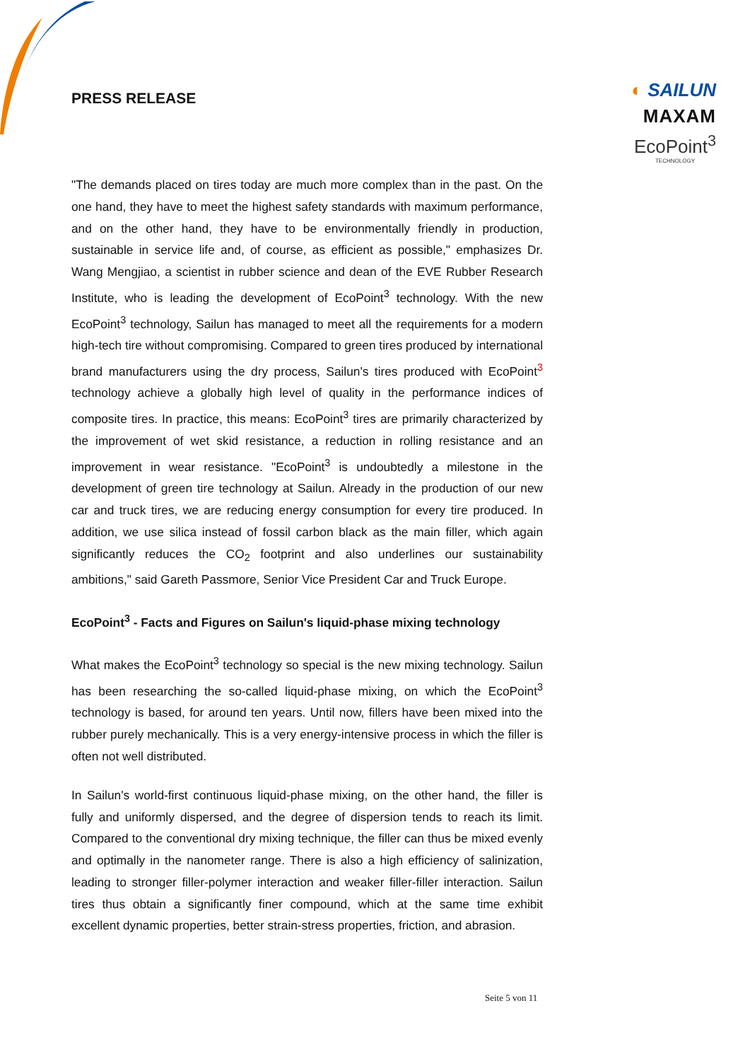PRESS RELEASE
◐ SAILUN
MAXAM
EcoPoint<sup>3</sup>
TECHNOLOGY
"The demands placed on tires today are much more complex than in the past. On the one hand, they have to meet the highest safety standards with maximum performance, and on the other hand, they have to be environmentally friendly in production, sustainable in service life and, of course, as efficient as possible," emphasizes Dr. Wang Mengjiao, a scientist in rubber science and dean of the EVE Rubber Research Institute, who is leading the development of EcoPoint<sup>3</sup> technology. With the new EcoPoint<sup>3</sup> technology, Sailun has managed to meet all the requirements for a modern high-tech tire without compromising. Compared to green tires produced by international brand manufacturers using the dry process, Sailun's tires produced with EcoPoint<sup>3</sup> technology achieve a globally high level of quality in the performance indices of composite tires. In practice, this means: EcoPoint<sup>3</sup> tires are primarily characterized by the improvement of wet skid resistance, a reduction in rolling resistance and an improvement in wear resistance. "EcoPoint<sup>3</sup> is undoubtedly a milestone in the development of green tire technology at Sailun. Already in the production of our new car and truck tires, we are reducing energy consumption for every tire produced. In addition, we use silica instead of fossil carbon black as the main filler, which again significantly reduces the CO<sub>2</sub> footprint and also underlines our sustainability ambitions," said Gareth Passmore, Senior Vice President Car and Truck Europe.
EcoPoint<sup>3</sup> - Facts and Figures on Sailun's liquid-phase mixing technology
What makes the EcoPoint<sup>3</sup> technology so special is the new mixing technology. Sailun has been researching the so-called liquid-phase mixing, on which the EcoPoint<sup>3</sup> technology is based, for around ten years. Until now, fillers have been mixed into the rubber purely mechanically. This is a very energy-intensive process in which the filler is often not well distributed.
In Sailun's world-first continuous liquid-phase mixing, on the other hand, the filler is fully and uniformly dispersed, and the degree of dispersion tends to reach its limit. Compared to the conventional dry mixing technique, the filler can thus be mixed evenly and optimally in the nanometer range. There is also a high efficiency of salinization, leading to stronger filler-polymer interaction and weaker filler-filler interaction. Sailun tires thus obtain a significantly finer compound, which at the same time exhibit excellent dynamic properties, better strain-stress properties, friction, and abrasion.
Seite 5 von 11